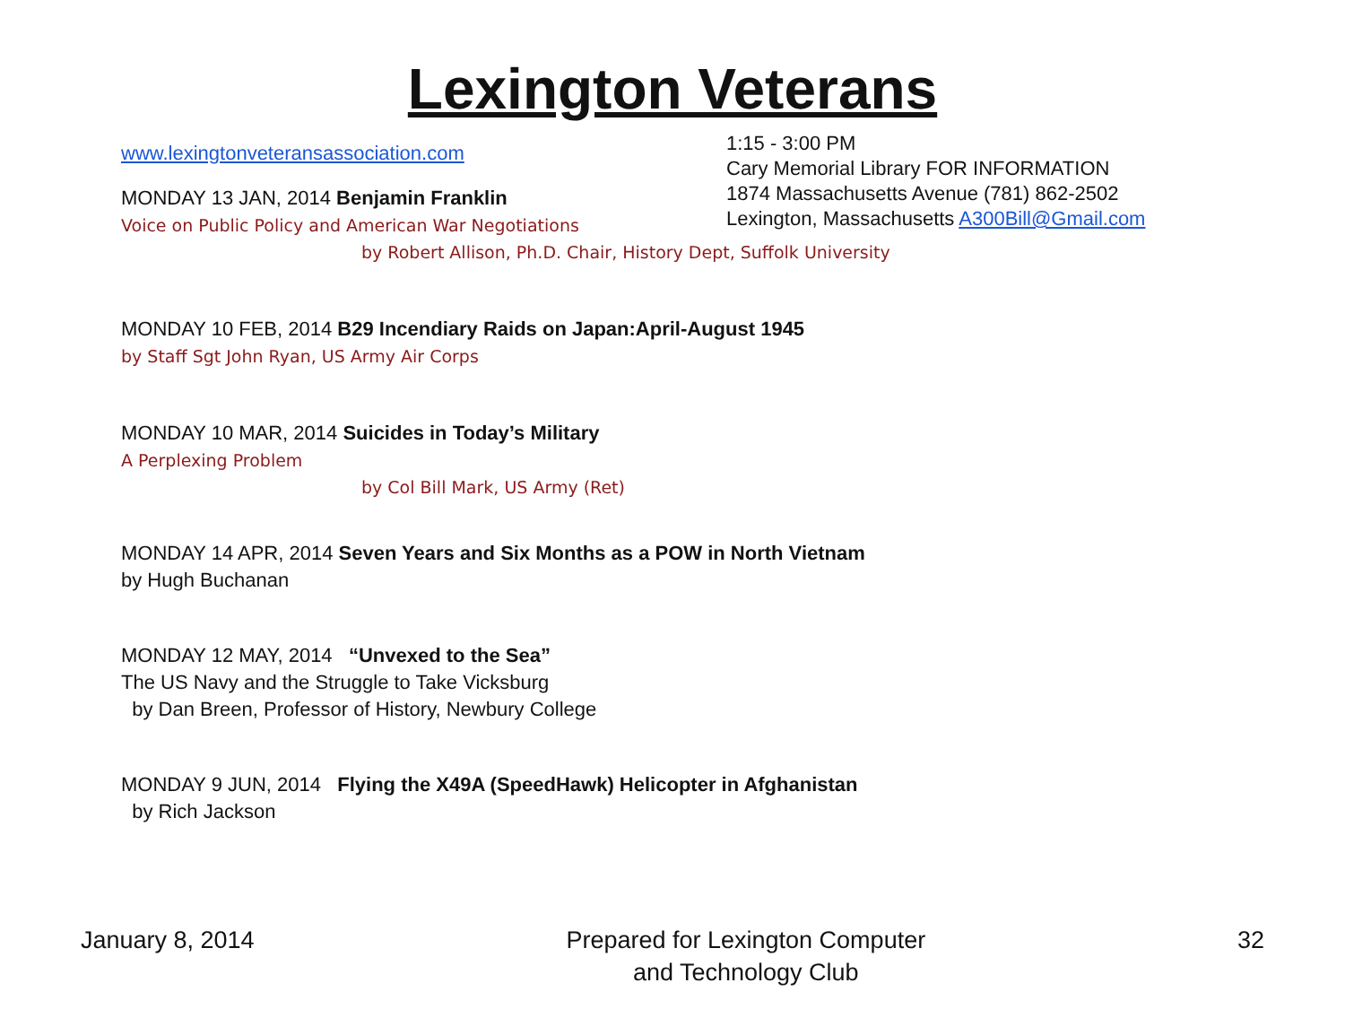Lexington Veterans
www.lexingtonveteransassociation.com
MONDAY 13 JAN, 2014 Benjamin Franklin
Voice on Public Policy and American War Negotiations
1:15 - 3:00 PM
Cary Memorial Library FOR INFORMATION
1874 Massachusetts Avenue (781) 862-2502
Lexington, Massachusetts A300Bill@Gmail.com
by Robert Allison, Ph.D. Chair, History Dept, Suffolk University
MONDAY 10 FEB, 2014 B29 Incendiary Raids on Japan:April-August 1945
by Staff Sgt John Ryan, US Army Air Corps
MONDAY 10 MAR, 2014 Suicides in Today’s Military
A Perplexing Problem
by Col Bill Mark, US Army (Ret)
MONDAY 14 APR, 2014 Seven Years and Six Months as a POW in North Vietnam
by Hugh Buchanan
MONDAY 12 MAY, 2014 “Unvexed to the Sea”
The US Navy and the Struggle to Take Vicksburg
by Dan Breen, Professor of History, Newbury College
MONDAY 9 JUN, 2014 Flying the X49A (SpeedHawk) Helicopter in Afghanistan
by Rich Jackson
January 8, 2014 Prepared for Lexington Computer
and Technology Club
32